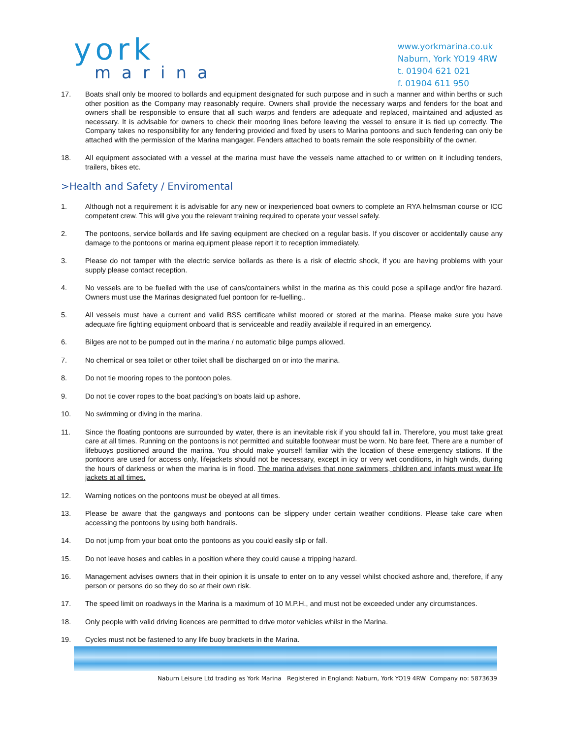york
marina
www.yorkmarina.co.uk
Naburn, York YO19 4RW
t. 01904 621 021
f. 01904 611 950
17. Boats shall only be moored to bollards and equipment designated for such purpose and in such a manner and within berths or such other position as the Company may reasonably require. Owners shall provide the necessary warps and fenders for the boat and owners shall be responsible to ensure that all such warps and fenders are adequate and replaced, maintained and adjusted as necessary. It is advisable for owners to check their mooring lines before leaving the vessel to ensure it is tied up correctly. The Company takes no responsibility for any fendering provided and fixed by users to Marina pontoons and such fendering can only be attached with the permission of the Marina mangager. Fenders attached to boats remain the sole responsibility of the owner.
18. All equipment associated with a vessel at the marina must have the vessels name attached to or written on it including tenders, trailers, bikes etc.
>Health and Safety / Enviromental
1. Although not a requirement it is advisable for any new or inexperienced boat owners to complete an RYA helmsman course or ICC competent crew. This will give you the relevant training required to operate your vessel safely.
2. The pontoons, service bollards and life saving equipment are checked on a regular basis. If you discover or accidentally cause any damage to the pontoons or marina equipment please report it to reception immediately.
3. Please do not tamper with the electric service bollards as there is a risk of electric shock, if you are having problems with your supply please contact reception.
4. No vessels are to be fuelled with the use of cans/containers whilst in the marina as this could pose a spillage and/or fire hazard. Owners must use the Marinas designated fuel pontoon for re-fuelling..
5. All vessels must have a current and valid BSS certificate whilst moored or stored at the marina. Please make sure you have adequate fire fighting equipment onboard that is serviceable and readily available if required in an emergency.
6. Bilges are not to be pumped out in the marina / no automatic bilge pumps allowed.
7. No chemical or sea toilet or other toilet shall be discharged on or into the marina.
8. Do not tie mooring ropes to the pontoon poles.
9. Do not tie cover ropes to the boat packing’s on boats laid up ashore.
10. No swimming or diving in the marina.
11. Since the floating pontoons are surrounded by water, there is an inevitable risk if you should fall in. Therefore, you must take great care at all times. Running on the pontoons is not permitted and suitable footwear must be worn. No bare feet. There are a number of lifebuoys positioned around the marina. You should make yourself familiar with the location of these emergency stations. If the pontoons are used for access only, lifejackets should not be necessary, except in icy or very wet conditions, in high winds, during the hours of darkness or when the marina is in flood. The marina advises that none swimmers, children and infants must wear life jackets at all times.
12. Warning notices on the pontoons must be obeyed at all times.
13. Please be aware that the gangways and pontoons can be slippery under certain weather conditions. Please take care when accessing the pontoons by using both handrails.
14. Do not jump from your boat onto the pontoons as you could easily slip or fall.
15. Do not leave hoses and cables in a position where they could cause a tripping hazard.
16. Management advises owners that in their opinion it is unsafe to enter on to any vessel whilst chocked ashore and, therefore, if any person or persons do so they do so at their own risk.
17. The speed limit on roadways in the Marina is a maximum of 10 M.P.H., and must not be exceeded under any circumstances.
18. Only people with valid driving licences are permitted to drive motor vehicles whilst in the Marina.
19. Cycles must not be fastened to any life buoy brackets in the Marina.
Naburn Leisure Ltd trading as York Marina Registered in England: Naburn, York YO19 4RW Company no: 5873639